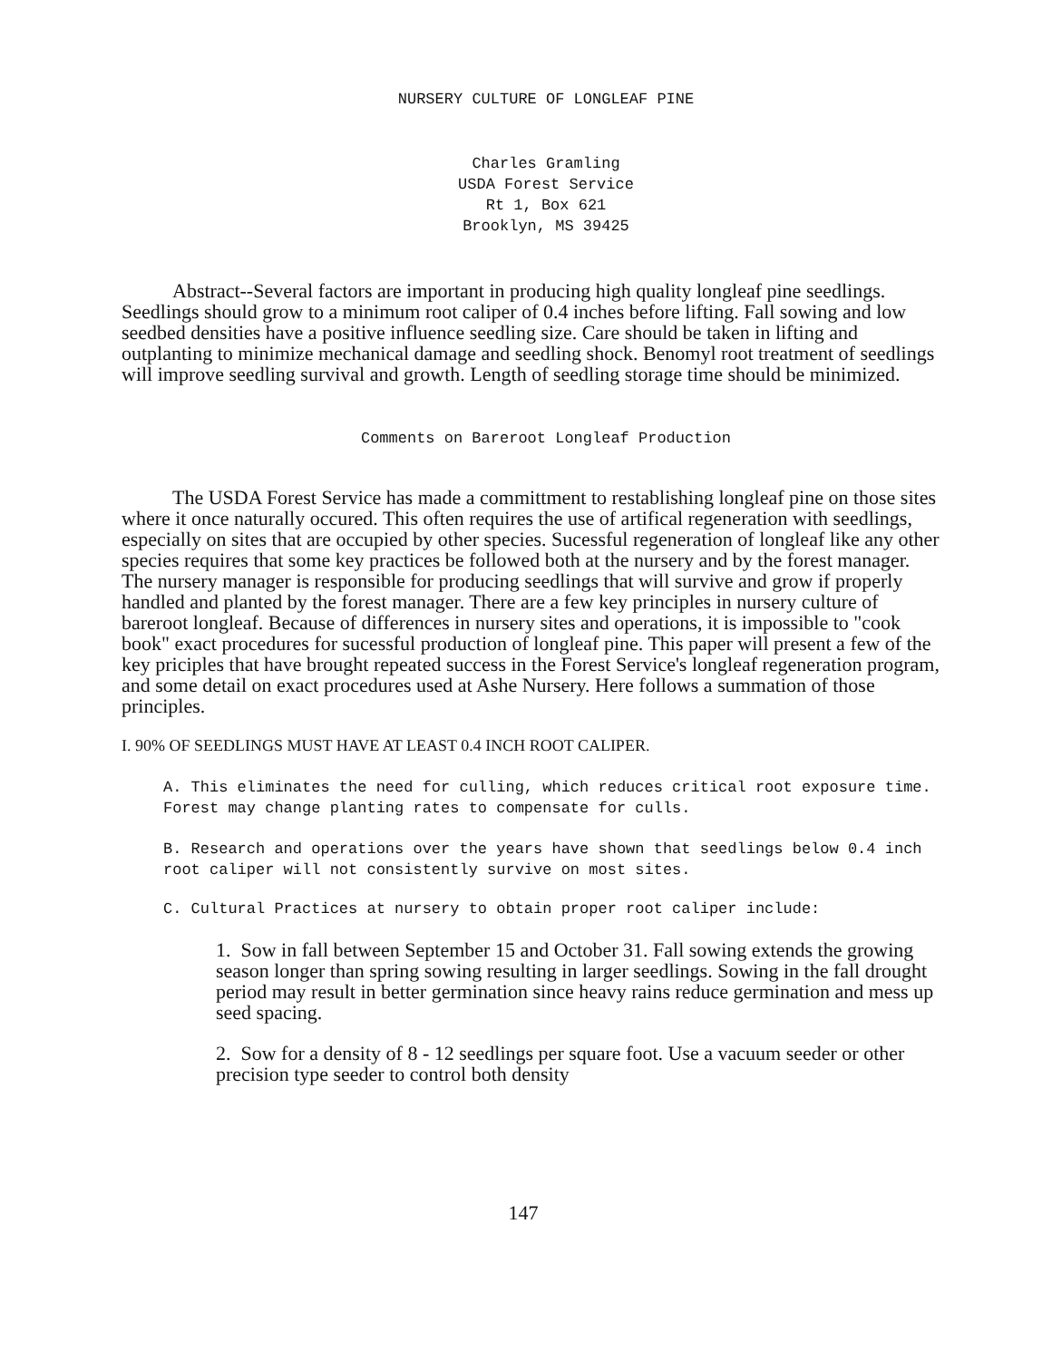NURSERY CULTURE OF LONGLEAF PINE
Charles Gramling
USDA Forest Service
Rt 1, Box 621
Brooklyn, MS 39425
Abstract--Several factors are important in producing high quality longleaf pine seedlings. Seedlings should grow to a minimum root caliper of 0.4 inches before lifting. Fall sowing and low seedbed densities have a positive influence seedling size. Care should be taken in lifting and outplanting to minimize mechanical damage and seedling shock. Benomyl root treatment of seedlings will improve seedling survival and growth. Length of seedling storage time should be minimized.
Comments on Bareroot Longleaf Production
The USDA Forest Service has made a committment to restablishing longleaf pine on those sites where it once naturally occured. This often requires the use of artifical regeneration with seedlings, especially on sites that are occupied by other species. Sucessful regeneration of longleaf like any other species requires that some key practices be followed both at the nursery and by the forest manager. The nursery manager is responsible for producing seedlings that will survive and grow if properly handled and planted by the forest manager. There are a few key principles in nursery culture of bareroot longleaf. Because of differences in nursery sites and operations, it is impossible to "cook book" exact procedures for sucessful production of longleaf pine. This paper will present a few of the key priciples that have brought repeated success in the Forest Service's longleaf regeneration program, and some detail on exact procedures used at Ashe Nursery. Here follows a summation of those principles.
I. 90% OF SEEDLINGS MUST HAVE AT LEAST 0.4 INCH ROOT CALIPER.
A. This eliminates the need for culling, which reduces critical root exposure time. Forest may change planting rates to compensate for culls.
B. Research and operations over the years have shown that seedlings below 0.4 inch root caliper will not consistently survive on most sites.
C. Cultural Practices at nursery to obtain proper root caliper include:
1. Sow in fall between September 15 and October 31. Fall sowing extends the growing season longer than spring sowing resulting in larger seedlings. Sowing in the fall drought period may result in better germination since heavy rains reduce germination and mess up seed spacing.
2. Sow for a density of 8 - 12 seedlings per square foot. Use a vacuum seeder or other precision type seeder to control both density
147